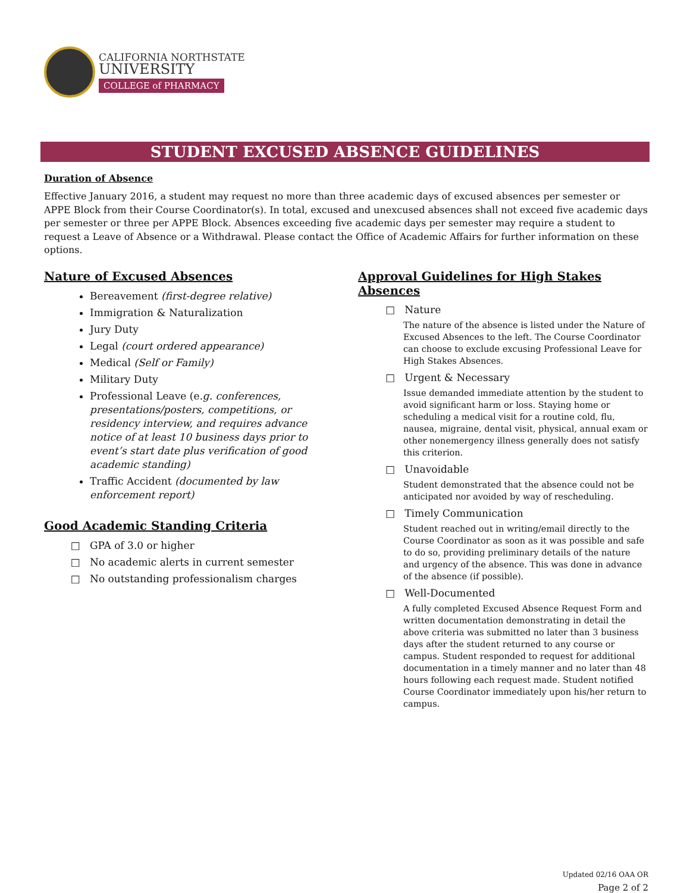CALIFORNIA NORTHSTATE
UNIVERSITY
COLLEGE of PHARMACY
STUDENT EXCUSED ABSENCE GUIDELINES
Duration of Absence
Effective January 2016, a student may request no more than three academic days of excused absences per semester or APPE Block from their Course Coordinator(s). In total, excused and unexcused absences shall not exceed five academic days per semester or three per APPE Block. Absences exceeding five academic days per semester may require a student to request a Leave of Absence or a Withdrawal. Please contact the Office of Academic Affairs for further information on these options.
Nature of Excused Absences
Bereavement (first-degree relative)
Immigration & Naturalization
Jury Duty
Legal (court ordered appearance)
Medical (Self or Family)
Military Duty
Professional Leave (e.g. conferences, presentations/posters, competitions, or residency interview, and requires advance notice of at least 10 business days prior to event’s start date plus verification of good academic standing)
Traffic Accident (documented by law enforcement report)
Good Academic Standing Criteria
GPA of 3.0 or higher
No academic alerts in current semester
No outstanding professionalism charges
Approval Guidelines for High Stakes Absences
□ Nature
The nature of the absence is listed under the Nature of Excused Absences to the left. The Course Coordinator can choose to exclude excusing Professional Leave for High Stakes Absences.
□ Urgent & Necessary
Issue demanded immediate attention by the student to avoid significant harm or loss. Staying home or scheduling a medical visit for a routine cold, flu, nausea, migraine, dental visit, physical, annual exam or other nonemergency illness generally does not satisfy this criterion.
□ Unavoidable
Student demonstrated that the absence could not be anticipated nor avoided by way of rescheduling.
□ Timely Communication
Student reached out in writing/email directly to the Course Coordinator as soon as it was possible and safe to do so, providing preliminary details of the nature and urgency of the absence. This was done in advance of the absence (if possible).
□ Well-Documented
A fully completed Excused Absence Request Form and written documentation demonstrating in detail the above criteria was submitted no later than 3 business days after the student returned to any course or campus. Student responded to request for additional documentation in a timely manner and no later than 48 hours following each request made. Student notified Course Coordinator immediately upon his/her return to campus.
Updated 02/16 OAA OR
Page 2 of 2